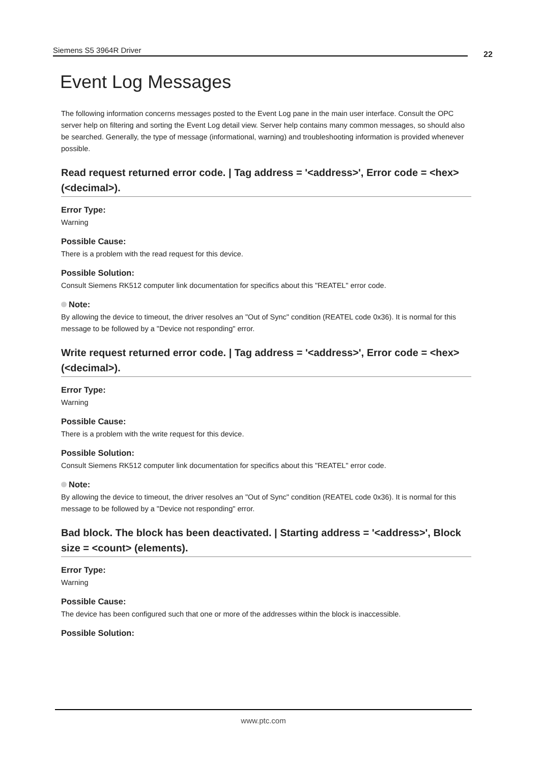Siemens S5 3964R Driver 22
Event Log Messages
The following information concerns messages posted to the Event Log pane in the main user interface. Consult the OPC server help on filtering and sorting the Event Log detail view. Server help contains many common messages, so should also be searched. Generally, the type of message (informational, warning) and troubleshooting information is provided whenever possible.
Read request returned error code. | Tag address = '<address>', Error code = <hex> (<decimal>).
Error Type:
Warning
Possible Cause:
There is a problem with the read request for this device.
Possible Solution:
Consult Siemens RK512 computer link documentation for specifics about this "REATEL" error code.
Note:
By allowing the device to timeout, the driver resolves an "Out of Sync" condition (REATEL code 0x36). It is normal for this message to be followed by a "Device not responding" error.
Write request returned error code. | Tag address = '<address>', Error code = <hex> (<decimal>).
Error Type:
Warning
Possible Cause:
There is a problem with the write request for this device.
Possible Solution:
Consult Siemens RK512 computer link documentation for specifics about this "REATEL" error code.
Note:
By allowing the device to timeout, the driver resolves an "Out of Sync" condition (REATEL code 0x36). It is normal for this message to be followed by a "Device not responding" error.
Bad block. The block has been deactivated. | Starting address = '<address>', Block size = <count> (elements).
Error Type:
Warning
Possible Cause:
The device has been configured such that one or more of the addresses within the block is inaccessible.
Possible Solution:
www.ptc.com